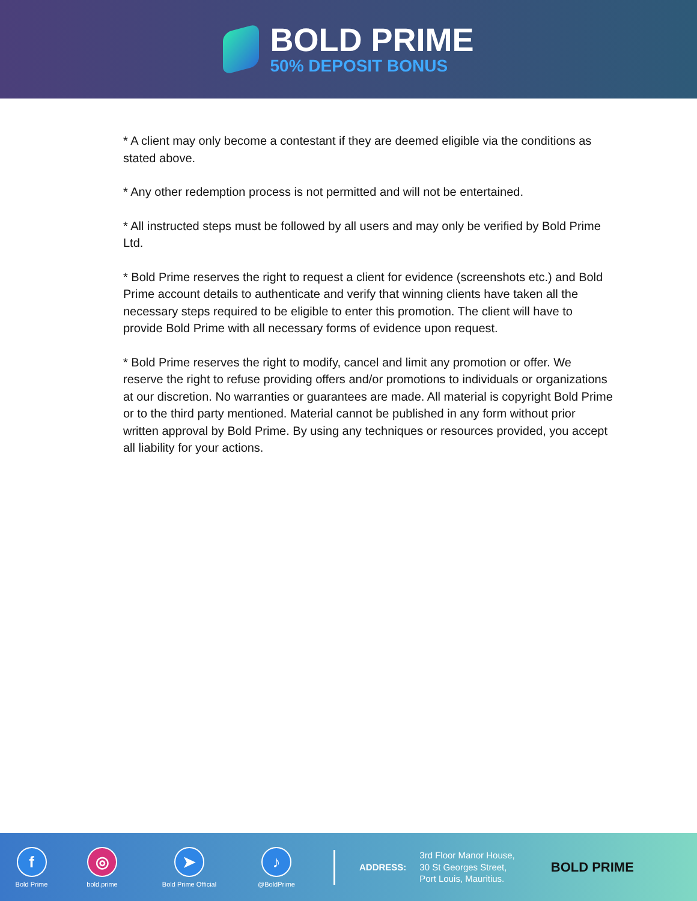BOLD PRIME
50% DEPOSIT BONUS
* A client may only become a contestant if they are deemed eligible via the conditions as stated above.
* Any other redemption process is not permitted and will not be entertained.
* All instructed steps must be followed by all users and may only be verified by Bold Prime Ltd.
* Bold Prime reserves the right to request a client for evidence (screenshots etc.) and Bold Prime account details to authenticate and verify that winning clients have taken all the necessary steps required to be eligible to enter this promotion. The client will have to provide Bold Prime with all necessary forms of evidence upon request.
* Bold Prime reserves the right to modify, cancel and limit any promotion or offer. We reserve the right to refuse providing offers and/or promotions to individuals or organizations at our discretion. No warranties or guarantees are made. All material is copyright Bold Prime or to the third party mentioned. Material cannot be published in any form without prior written approval by Bold Prime. By using any techniques or resources provided, you accept all liability for your actions.
f
Bold Prime
◎
bold.prime
➤
Bold Prime Official
♪
@BoldPrime
ADDRESS:
3rd Floor Manor House,
30 St Georges Street,
Port Louis, Mauritius.
BOLD PRIME